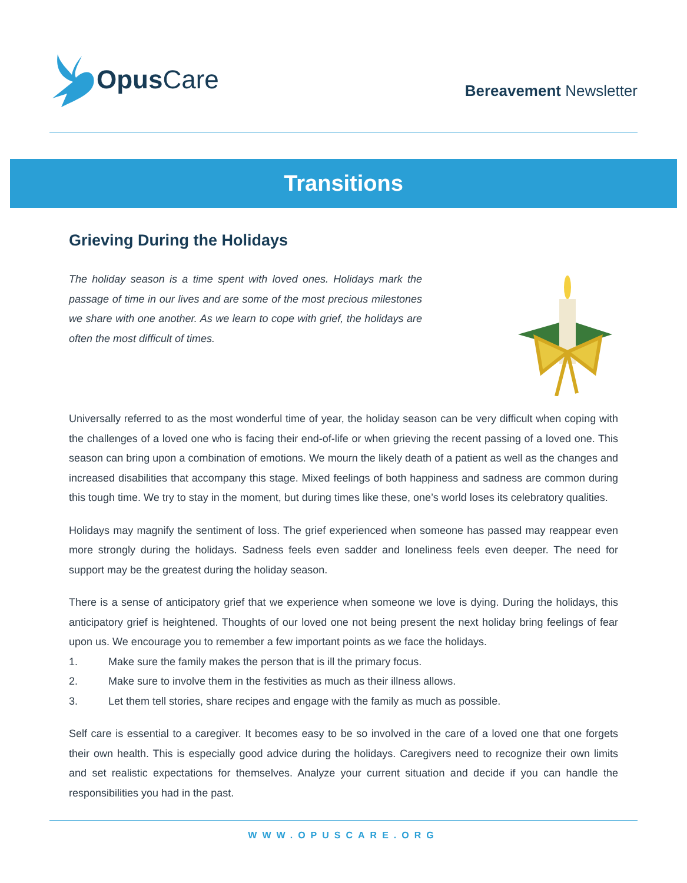Opus Care
Bereavement Newsletter
Transitions
Grieving During the Holidays
The holiday season is a time spent with loved ones. Holidays mark the passage of time in our lives and are some of the most precious milestones we share with one another. As we learn to cope with grief, the holidays are often the most difficult of times.
Universally referred to as the most wonderful time of year, the holiday season can be very difficult when coping with the challenges of a loved one who is facing their end-of-life or when grieving the recent passing of a loved one. This season can bring upon a combination of emotions. We mourn the likely death of a patient as well as the changes and increased disabilities that accompany this stage. Mixed feelings of both happiness and sadness are common during this tough time. We try to stay in the moment, but during times like these, one’s world loses its celebratory qualities.
Holidays may magnify the sentiment of loss. The grief experienced when someone has passed may reappear even more strongly during the holidays. Sadness feels even sadder and loneliness feels even deeper. The need for support may be the greatest during the holiday season.
There is a sense of anticipatory grief that we experience when someone we love is dying. During the holidays, this anticipatory grief is heightened. Thoughts of our loved one not being present the next holiday bring feelings of fear upon us. We encourage you to remember a few important points as we face the holidays.
1. Make sure the family makes the person that is ill the primary focus.
2. Make sure to involve them in the festivities as much as their illness allows.
3. Let them tell stories, share recipes and engage with the family as much as possible.
Self care is essential to a caregiver. It becomes easy to be so involved in the care of a loved one that one forgets their own health. This is especially good advice during the holidays. Caregivers need to recognize their own limits and set realistic expectations for themselves. Analyze your current situation and decide if you can handle the responsibilities you had in the past.
WWW.OPUSCARE.ORG